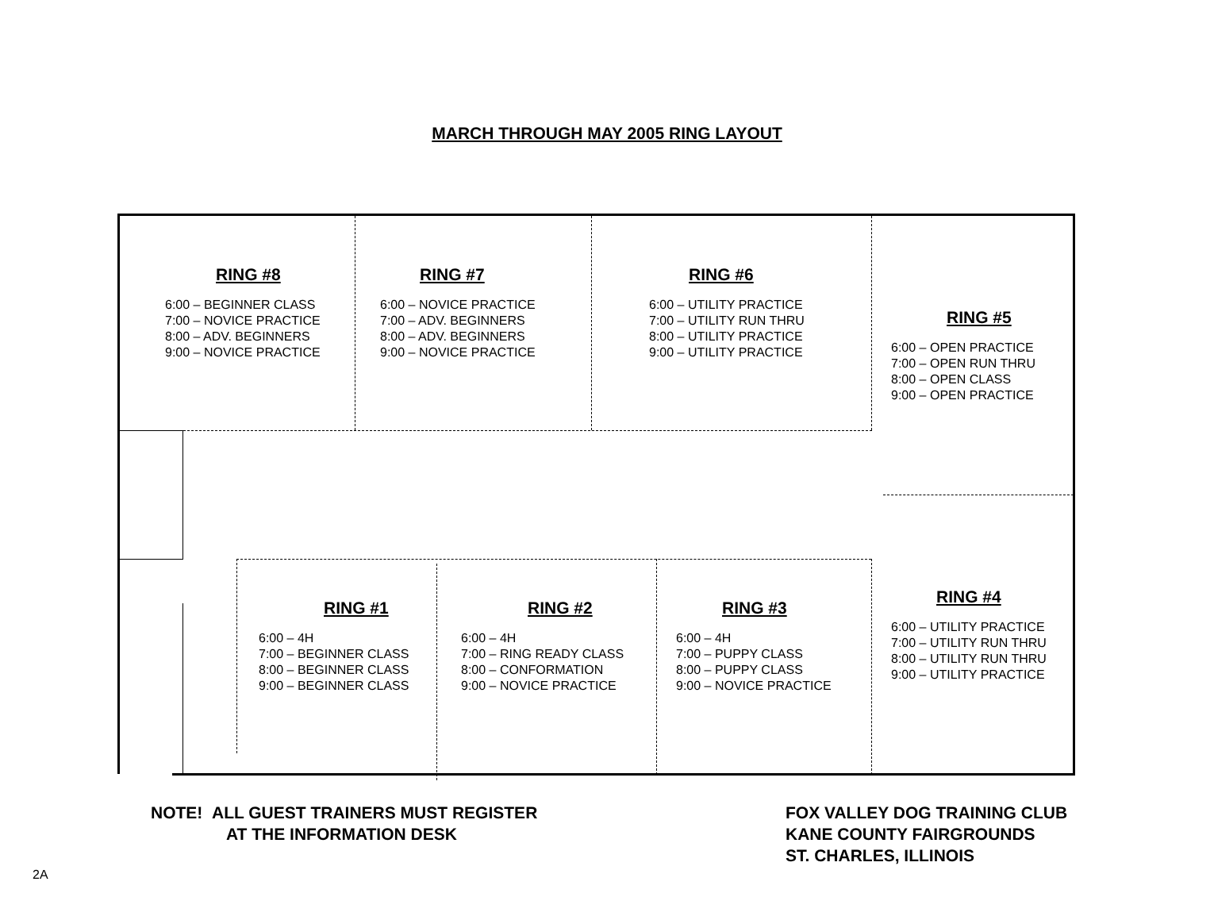MARCH THROUGH MAY 2005 RING LAYOUT
RING #8
6:00 – BEGINNER CLASS
7:00 – NOVICE PRACTICE
8:00 – ADV. BEGINNERS
9:00 – NOVICE PRACTICE
RING #7
6:00 – NOVICE PRACTICE
7:00 – ADV. BEGINNERS
8:00 – ADV. BEGINNERS
9:00 – NOVICE PRACTICE
RING #6
6:00 – UTILITY PRACTICE
7:00 – UTILITY RUN THRU
8:00 – UTILITY PRACTICE
9:00 – UTILITY PRACTICE
RING #5
6:00 – OPEN PRACTICE
7:00 – OPEN RUN THRU
8:00 – OPEN CLASS
9:00 – OPEN PRACTICE
RING #1
6:00 – 4H
7:00 – BEGINNER CLASS
8:00 – BEGINNER CLASS
9:00 – BEGINNER CLASS
RING #2
6:00 – 4H
7:00 – RING READY CLASS
8:00 – CONFORMATION
9:00 – NOVICE PRACTICE
RING #3
6:00 – 4H
7:00 – PUPPY CLASS
8:00 – PUPPY CLASS
9:00 – NOVICE PRACTICE
RING #4
6:00 – UTILITY PRACTICE
7:00 – UTILITY RUN THRU
8:00 – UTILITY RUN THRU
9:00 – UTILITY PRACTICE
NOTE! ALL GUEST TRAINERS MUST REGISTER
AT THE INFORMATION DESK
FOX VALLEY DOG TRAINING CLUB
KANE COUNTY FAIRGROUNDS
ST. CHARLES, ILLINOIS
2A